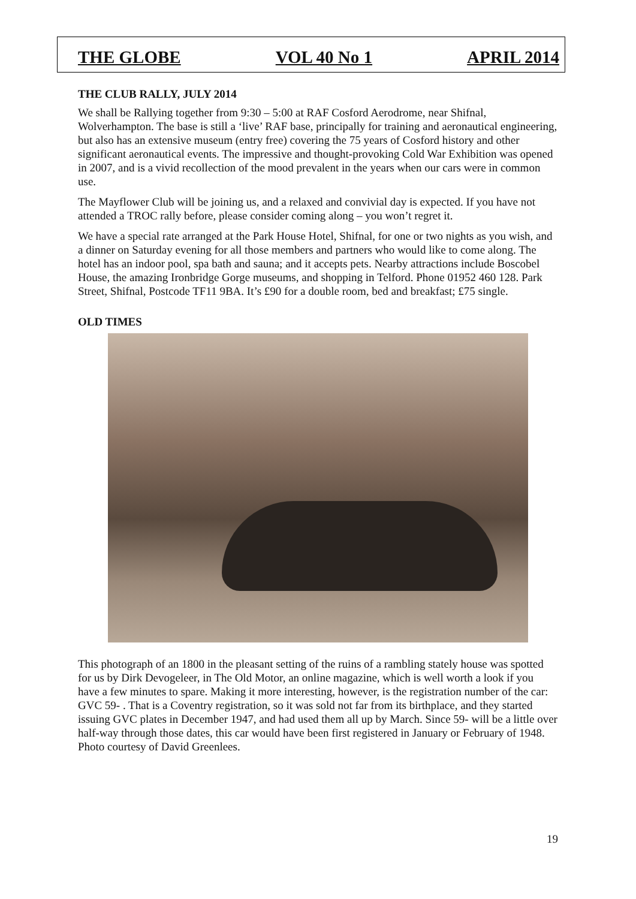THE GLOBE VOL 40 No 1 APRIL 2014
THE CLUB RALLY, JULY 2014
We shall be Rallying together from 9:30 – 5:00 at RAF Cosford Aerodrome, near Shifnal, Wolverhampton. The base is still a ‘live’ RAF base, principally for training and aeronautical engineering, but also has an extensive museum (entry free) covering the 75 years of Cosford history and other significant aeronautical events. The impressive and thought-provoking Cold War Exhibition was opened in 2007, and is a vivid recollection of the mood prevalent in the years when our cars were in common use.
The Mayflower Club will be joining us, and a relaxed and convivial day is expected. If you have not attended a TROC rally before, please consider coming along – you won’t regret it.
We have a special rate arranged at the Park House Hotel, Shifnal, for one or two nights as you wish, and a dinner on Saturday evening for all those members and partners who would like to come along. The hotel has an indoor pool, spa bath and sauna; and it accepts pets. Nearby attractions include Boscobel House, the amazing Ironbridge Gorge museums, and shopping in Telford. Phone 01952 460 128. Park Street, Shifnal, Postcode TF11 9BA. It’s £90 for a double room, bed and breakfast; £75 single.
OLD TIMES
This photograph of an 1800 in the pleasant setting of the ruins of a rambling stately house was spotted for us by Dirk Devogeleer, in The Old Motor, an online magazine, which is well worth a look if you have a few minutes to spare. Making it more interesting, however, is the registration number of the car: GVC 59- . That is a Coventry registration, so it was sold not far from its birthplace, and they started issuing GVC plates in December 1947, and had used them all up by March. Since 59- will be a little over half-way through those dates, this car would have been first registered in January or February of 1948. Photo courtesy of David Greenlees.
19